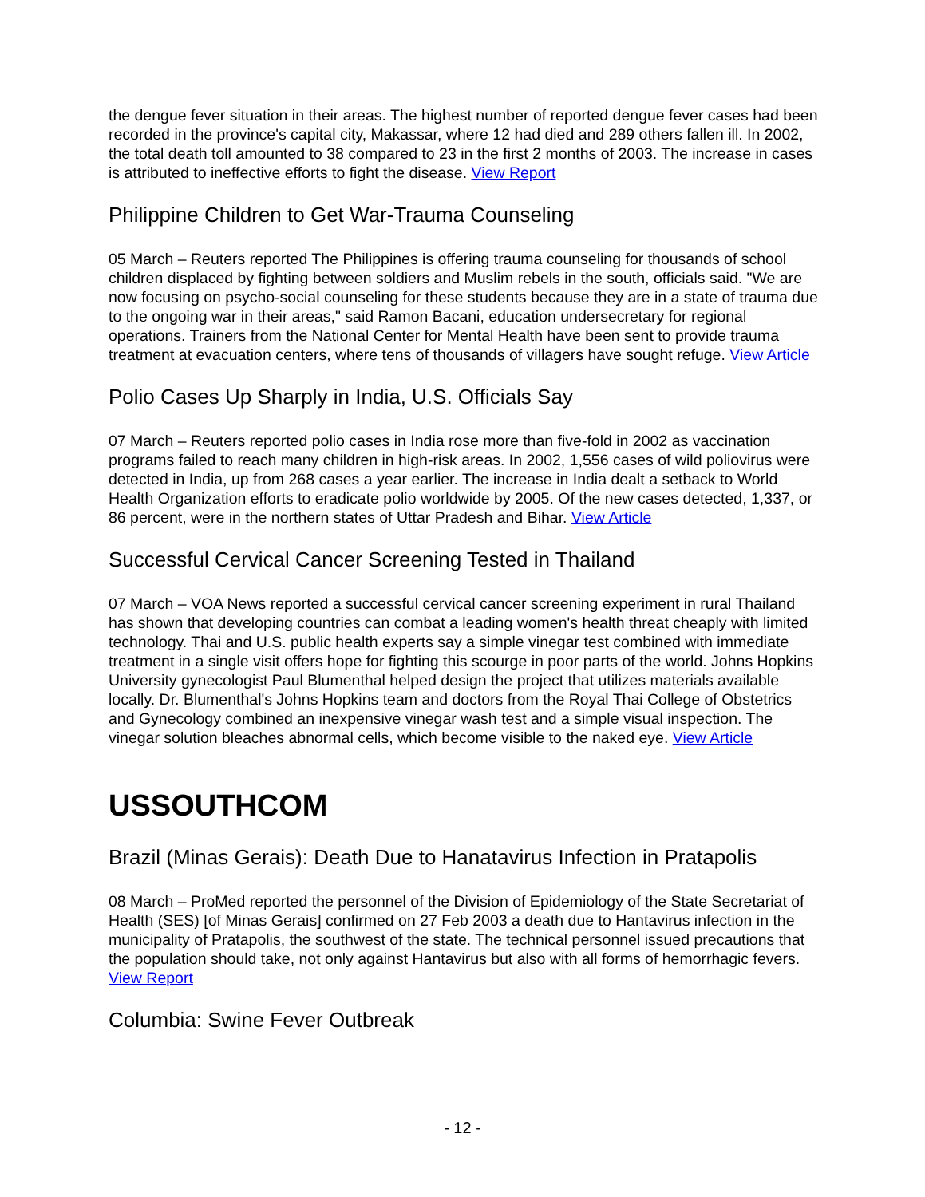the dengue fever situation in their areas. The highest number of reported dengue fever cases had been recorded in the province's capital city, Makassar, where 12 had died and 289 others fallen ill. In 2002, the total death toll amounted to 38 compared to 23 in the first 2 months of 2003. The increase in cases is attributed to ineffective efforts to fight the disease. View Report
Philippine Children to Get War-Trauma Counseling
05 March – Reuters reported The Philippines is offering trauma counseling for thousands of school children displaced by fighting between soldiers and Muslim rebels in the south, officials said. "We are now focusing on psycho-social counseling for these students because they are in a state of trauma due to the ongoing war in their areas," said Ramon Bacani, education undersecretary for regional operations. Trainers from the National Center for Mental Health have been sent to provide trauma treatment at evacuation centers, where tens of thousands of villagers have sought refuge. View Article
Polio Cases Up Sharply in India, U.S. Officials Say
07 March – Reuters reported polio cases in India rose more than five-fold in 2002 as vaccination programs failed to reach many children in high-risk areas. In 2002, 1,556 cases of wild poliovirus were detected in India, up from 268 cases a year earlier. The increase in India dealt a setback to World Health Organization efforts to eradicate polio worldwide by 2005. Of the new cases detected, 1,337, or 86 percent, were in the northern states of Uttar Pradesh and Bihar. View Article
Successful Cervical Cancer Screening Tested in Thailand
07 March – VOA News reported a successful cervical cancer screening experiment in rural Thailand has shown that developing countries can combat a leading women's health threat cheaply with limited technology. Thai and U.S. public health experts say a simple vinegar test combined with immediate treatment in a single visit offers hope for fighting this scourge in poor parts of the world. Johns Hopkins University gynecologist Paul Blumenthal helped design the project that utilizes materials available locally. Dr. Blumenthal's Johns Hopkins team and doctors from the Royal Thai College of Obstetrics and Gynecology combined an inexpensive vinegar wash test and a simple visual inspection. The vinegar solution bleaches abnormal cells, which become visible to the naked eye. View Article
USSOUTHCOM
Brazil (Minas Gerais): Death Due to Hanatavirus Infection in Pratapolis
08 March – ProMed reported the personnel of the Division of Epidemiology of the State Secretariat of Health (SES) [of Minas Gerais] confirmed on 27 Feb 2003 a death due to Hantavirus infection in the municipality of Pratapolis, the southwest of the state. The technical personnel issued precautions that the population should take, not only against Hantavirus but also with all forms of hemorrhagic fevers. View Report
Columbia: Swine Fever Outbreak
- 12 -